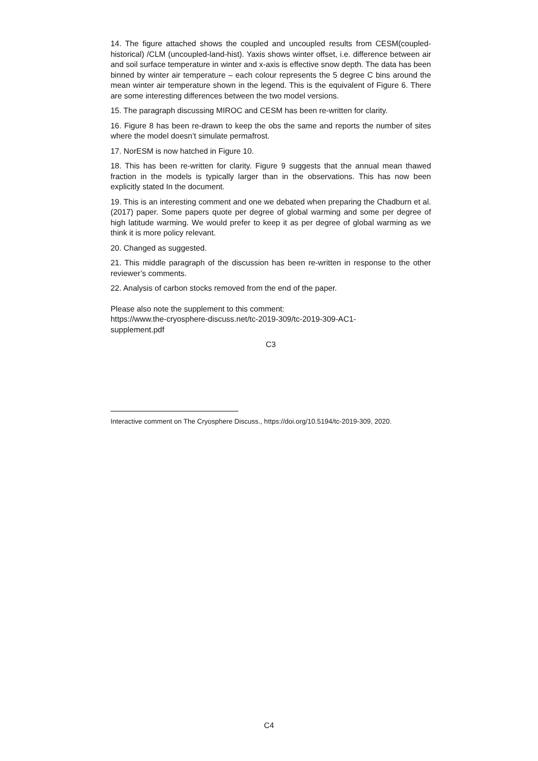14. The figure attached shows the coupled and uncoupled results from CESM(coupled-historical) /CLM (uncoupled-land-hist). Yaxis shows winter offset, i.e. difference between air and soil surface temperature in winter and x-axis is effective snow depth. The data has been binned by winter air temperature – each colour represents the 5 degree C bins around the mean winter air temperature shown in the legend. This is the equivalent of Figure 6. There are some interesting differences between the two model versions.
15. The paragraph discussing MIROC and CESM has been re-written for clarity.
16. Figure 8 has been re-drawn to keep the obs the same and reports the number of sites where the model doesn’t simulate permafrost.
17. NorESM is now hatched in Figure 10.
18. This has been re-written for clarity. Figure 9 suggests that the annual mean thawed fraction in the models is typically larger than in the observations. This has now been explicitly stated In the document.
19. This is an interesting comment and one we debated when preparing the Chadburn et al. (2017) paper. Some papers quote per degree of global warming and some per degree of high latitude warming. We would prefer to keep it as per degree of global warming as we think it is more policy relevant.
20. Changed as suggested.
21. This middle paragraph of the discussion has been re-written in response to the other reviewer’s comments.
22. Analysis of carbon stocks removed from the end of the paper.
Please also note the supplement to this comment:
https://www.the-cryosphere-discuss.net/tc-2019-309/tc-2019-309-AC1-
supplement.pdf
C3
Interactive comment on The Cryosphere Discuss., https://doi.org/10.5194/tc-2019-309, 2020.
C4